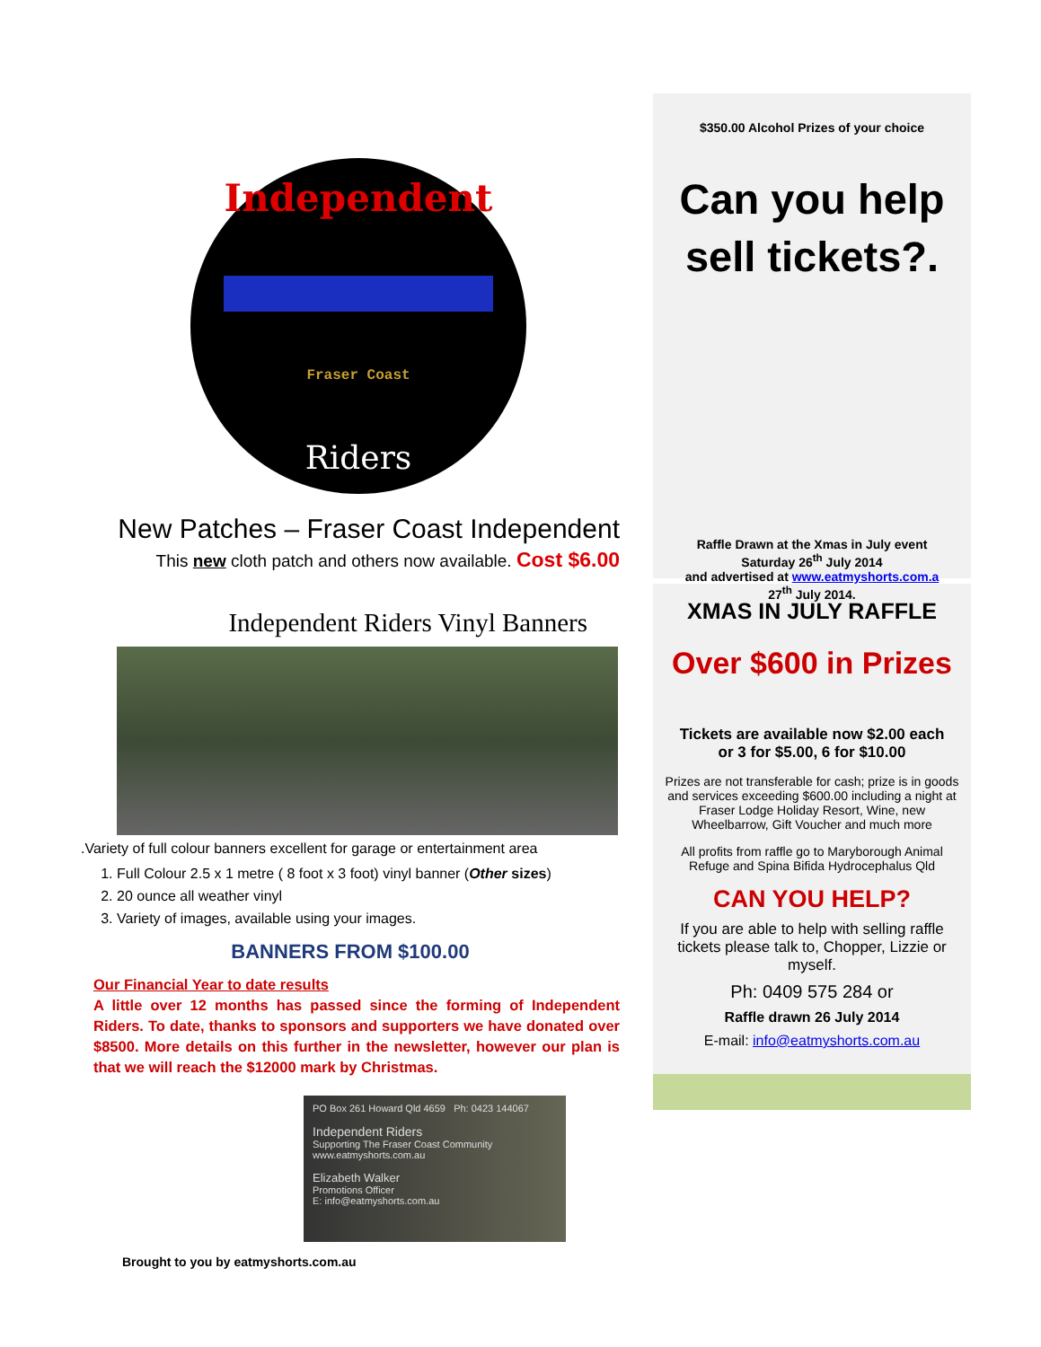Independent
Fraser Coast
Riders
New Patches – Fraser Coast Independent
This new cloth patch and others now available. Cost $6.00
Independent Riders Vinyl Banners
.Variety of full colour banners excellent for garage or entertainment area
1. Full Colour 2.5 x 1 metre ( 8 foot x 3 foot) vinyl banner (Other sizes)
2. 20 ounce all weather vinyl
3. Variety of images, available using your images.
BANNERS FROM $100.00
Our Financial Year to date results
A little over 12 months has passed since the forming of Independent Riders. To date, thanks to sponsors and supporters we have donated over $8500. More details on this further in the newsletter, however our plan is that we will reach the $12000 mark by Christmas.
PO Box 261 Howard Qld 4659 Ph: 0423 144067
Independent Riders
Supporting The Fraser Coast Community
www.eatmyshorts.com.au
Elizabeth Walker
Promotions Officer
E: info@eatmyshorts.com.au
Brought to you by eatmyshorts.com.au
$350.00 Alcohol Prizes of your choice
Can you help sell tickets?.
Raffle Drawn at the Xmas in July event
Saturday 26<sup>th</sup> July 2014
and advertised at www.eatmyshorts.com.a
27<sup>th</sup> July 2014.
XMAS IN JULY RAFFLE
Over $600 in Prizes
Tickets are available now $2.00 each
or 3 for $5.00, 6 for $10.00
Prizes are not transferable for cash; prize is in goods and services exceeding $600.00 including a night at Fraser Lodge Holiday Resort, Wine, new Wheelbarrow, Gift Voucher and much more
All profits from raffle go to Maryborough Animal Refuge and Spina Bifida Hydrocephalus Qld
CAN YOU HELP?
If you are able to help with selling raffle tickets please talk to, Chopper, Lizzie or myself.
Ph: 0409 575 284 or
Raffle drawn 26 July 2014
E-mail: info@eatmyshorts.com.au